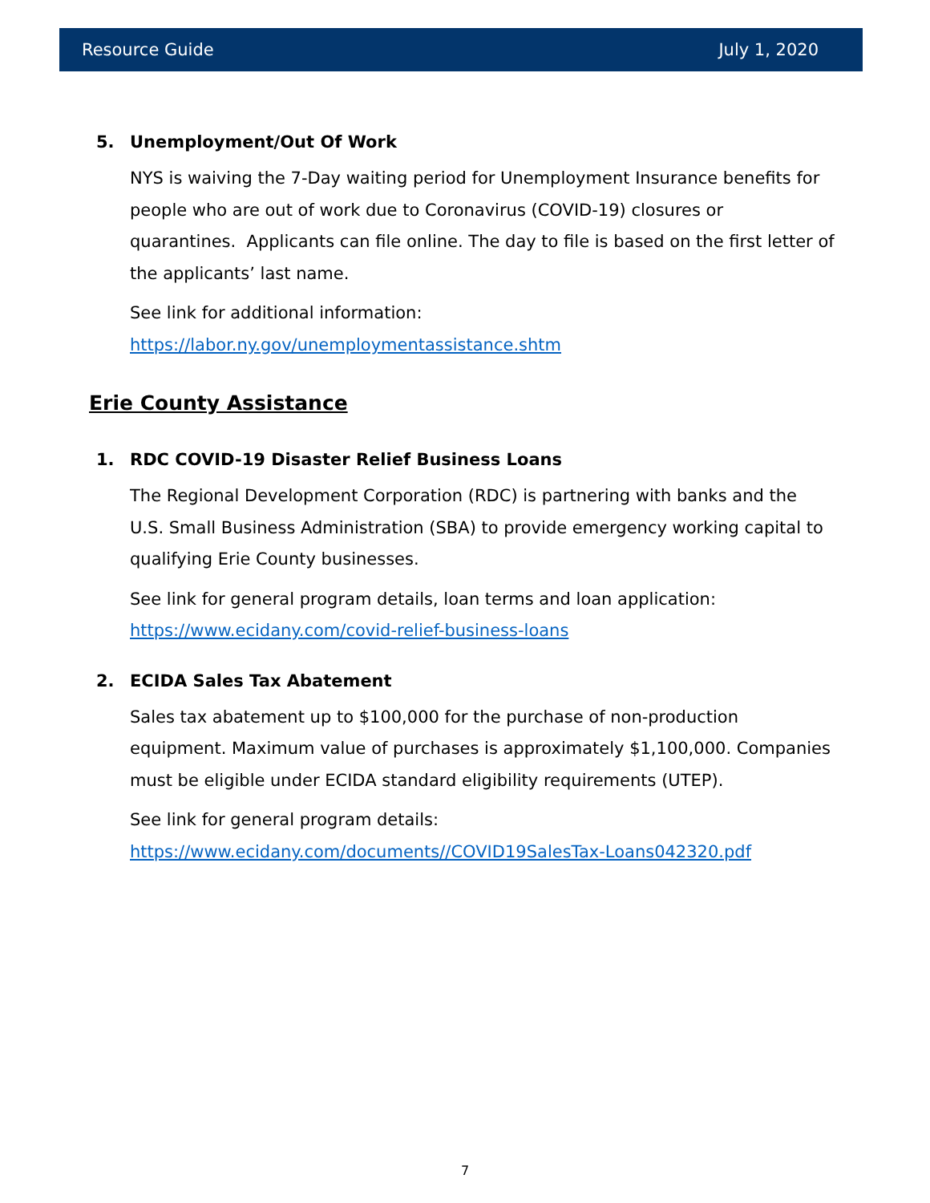Resource Guide July 1, 2020
5. Unemployment/Out Of Work
NYS is waiving the 7-Day waiting period for Unemployment Insurance benefits for people who are out of work due to Coronavirus (COVID-19) closures or quarantines. Applicants can file online. The day to file is based on the first letter of the applicants’ last name.
See link for additional information:
https://labor.ny.gov/unemploymentassistance.shtm
Erie County Assistance
1. RDC COVID-19 Disaster Relief Business Loans
The Regional Development Corporation (RDC) is partnering with banks and the U.S. Small Business Administration (SBA) to provide emergency working capital to qualifying Erie County businesses.
See link for general program details, loan terms and loan application:
https://www.ecidany.com/covid-relief-business-loans
2. ECIDA Sales Tax Abatement
Sales tax abatement up to $100,000 for the purchase of non-production equipment. Maximum value of purchases is approximately $1,100,000. Companies must be eligible under ECIDA standard eligibility requirements (UTEP).
See link for general program details:
https://www.ecidany.com/documents//COVID19SalesTax-Loans042320.pdf
7